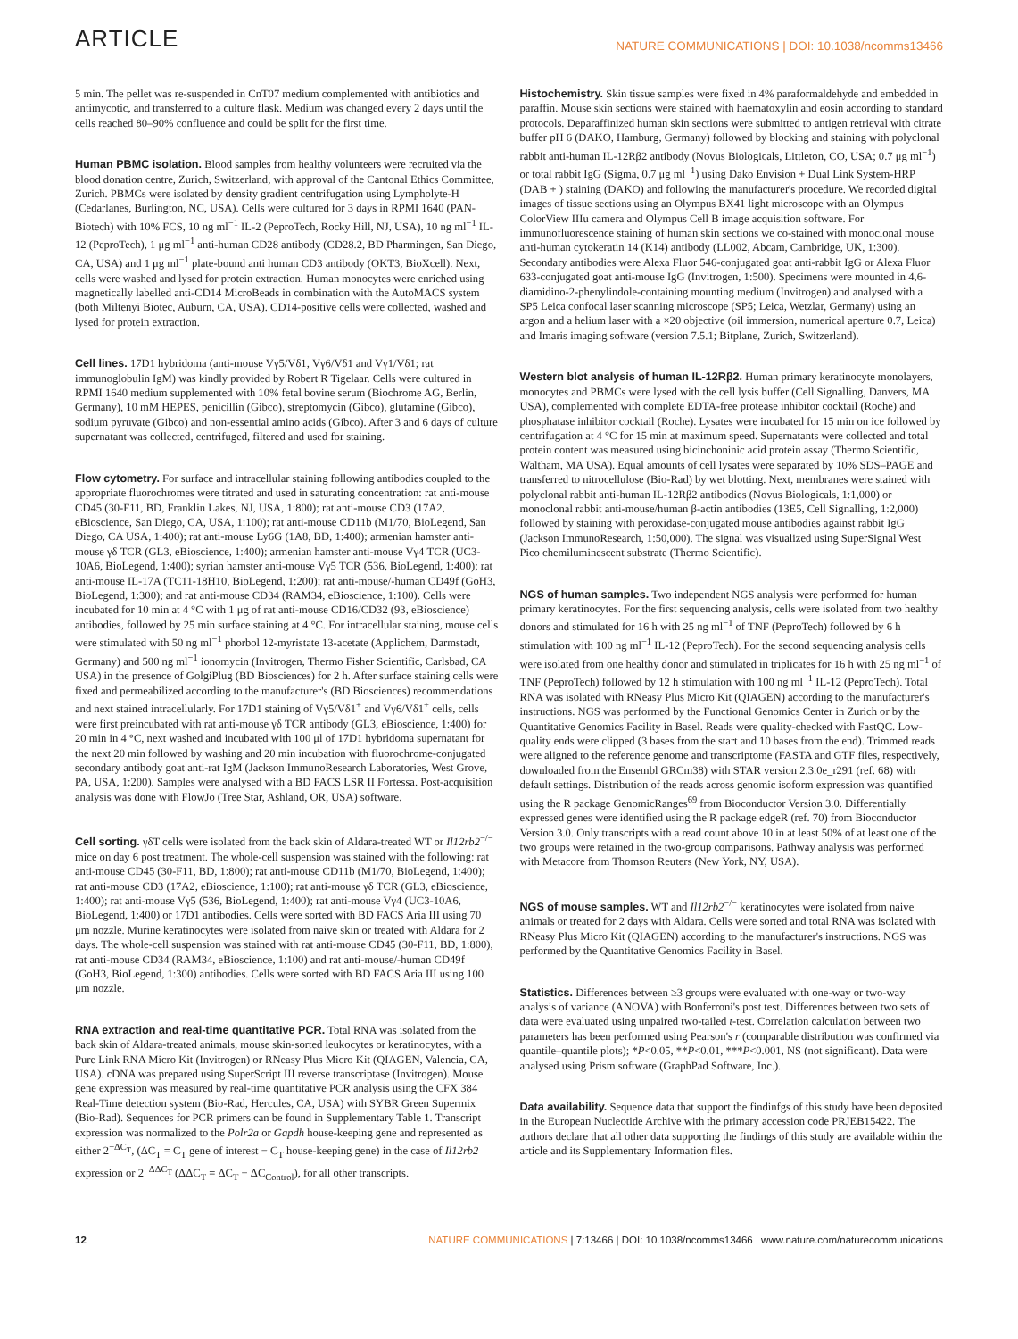ARTICLE
NATURE COMMUNICATIONS | DOI: 10.1038/ncomms13466
5 min. The pellet was re-suspended in CnT07 medium complemented with antibiotics and antimycotic, and transferred to a culture flask. Medium was changed every 2 days until the cells reached 80–90% confluence and could be split for the first time.
Human PBMC isolation. Blood samples from healthy volunteers were recruited via the blood donation centre, Zurich, Switzerland, with approval of the Cantonal Ethics Committee, Zurich. PBMCs were isolated by density gradient centrifugation using Lympholyte-H (Cedarlanes, Burlington, NC, USA). Cells were cultured for 3 days in RPMI 1640 (PAN-Biotech) with 10% FCS, 10 ng ml<sup>−1</sup> IL-2 (PeproTech, Rocky Hill, NJ, USA), 10 ng ml<sup>−1</sup> IL-12 (PeproTech), 1 μg ml<sup>−1</sup> anti-human CD28 antibody (CD28.2, BD Pharmingen, San Diego, CA, USA) and 1 μg ml<sup>−1</sup> plate-bound anti human CD3 antibody (OKT3, BioXcell). Next, cells were washed and lysed for protein extraction. Human monocytes were enriched using magnetically labelled anti-CD14 MicroBeads in combination with the AutoMACS system (both Miltenyi Biotec, Auburn, CA, USA). CD14-positive cells were collected, washed and lysed for protein extraction.
Cell lines. 17D1 hybridoma (anti-mouse Vγ5/Vδ1, Vγ6/Vδ1 and Vγ1/Vδ1; rat immunoglobulin IgM) was kindly provided by Robert R Tigelaar. Cells were cultured in RPMI 1640 medium supplemented with 10% fetal bovine serum (Biochrome AG, Berlin, Germany), 10 mM HEPES, penicillin (Gibco), streptomycin (Gibco), glutamine (Gibco), sodium pyruvate (Gibco) and non-essential amino acids (Gibco). After 3 and 6 days of culture supernatant was collected, centrifuged, filtered and used for staining.
Flow cytometry. For surface and intracellular staining following antibodies coupled to the appropriate fluorochromes were titrated and used in saturating concentration: rat anti-mouse CD45 (30-F11, BD, Franklin Lakes, NJ, USA, 1:800); rat anti-mouse CD3 (17A2, eBioscience, San Diego, CA, USA, 1:100); rat anti-mouse CD11b (M1/70, BioLegend, San Diego, CA USA, 1:400); rat anti-mouse Ly6G (1A8, BD, 1:400); armenian hamster anti-mouse γδ TCR (GL3, eBioscience, 1:400); armenian hamster anti-mouse Vγ4 TCR (UC3-10A6, BioLegend, 1:400); syrian hamster anti-mouse Vγ5 TCR (536, BioLegend, 1:400); rat anti-mouse IL-17A (TC11-18H10, BioLegend, 1:200); rat anti-mouse/-human CD49f (GoH3, BioLegend, 1:300); and rat anti-mouse CD34 (RAM34, eBioscience, 1:100). Cells were incubated for 10 min at 4 °C with 1 μg of rat anti-mouse CD16/CD32 (93, eBioscience) antibodies, followed by 25 min surface staining at 4 °C. For intracellular staining, mouse cells were stimulated with 50 ng ml<sup>−1</sup> phorbol 12-myristate 13-acetate (Applichem, Darmstadt, Germany) and 500 ng ml<sup>−1</sup> ionomycin (Invitrogen, Thermo Fisher Scientific, Carlsbad, CA USA) in the presence of GolgiPlug (BD Biosciences) for 2 h. After surface staining cells were fixed and permeabilized according to the manufacturer's (BD Biosciences) recommendations and next stained intracellularly. For 17D1 staining of Vγ5/Vδ1<sup>+</sup> and Vγ6/Vδ1<sup>+</sup> cells, cells were first preincubated with rat anti-mouse γδ TCR antibody (GL3, eBioscience, 1:400) for 20 min in 4 °C, next washed and incubated with 100 μl of 17D1 hybridoma supernatant for the next 20 min followed by washing and 20 min incubation with fluorochrome-conjugated secondary antibody goat anti-rat IgM (Jackson ImmunoResearch Laboratories, West Grove, PA, USA, 1:200). Samples were analysed with a BD FACS LSR II Fortessa. Post-acquisition analysis was done with FlowJo (Tree Star, Ashland, OR, USA) software.
Cell sorting. γδT cells were isolated from the back skin of Aldara-treated WT or Il12rb2<sup>−/−</sup> mice on day 6 post treatment. The whole-cell suspension was stained with the following: rat anti-mouse CD45 (30-F11, BD, 1:800); rat anti-mouse CD11b (M1/70, BioLegend, 1:400); rat anti-mouse CD3 (17A2, eBioscience, 1:100); rat anti-mouse γδ TCR (GL3, eBioscience, 1:400); rat anti-mouse Vγ5 (536, BioLegend, 1:400); rat anti-mouse Vγ4 (UC3-10A6, BioLegend, 1:400) or 17D1 antibodies. Cells were sorted with BD FACS Aria III using 70 μm nozzle. Murine keratinocytes were isolated from naive skin or treated with Aldara for 2 days. The whole-cell suspension was stained with rat anti-mouse CD45 (30-F11, BD, 1:800), rat anti-mouse CD34 (RAM34, eBioscience, 1:100) and rat anti-mouse/-human CD49f (GoH3, BioLegend, 1:300) antibodies. Cells were sorted with BD FACS Aria III using 100 μm nozzle.
RNA extraction and real-time quantitative PCR. Total RNA was isolated from the back skin of Aldara-treated animals, mouse skin-sorted leukocytes or keratinocytes, with a Pure Link RNA Micro Kit (Invitrogen) or RNeasy Plus Micro Kit (QIAGEN, Valencia, CA, USA). cDNA was prepared using SuperScript III reverse transcriptase (Invitrogen). Mouse gene expression was measured by real-time quantitative PCR analysis using the CFX 384 Real-Time detection system (Bio-Rad, Hercules, CA, USA) with SYBR Green Supermix (Bio-Rad). Sequences for PCR primers can be found in Supplementary Table 1. Transcript expression was normalized to the Polr2a or Gapdh house-keeping gene and represented as either 2<sup>−ΔC<sub>T</sub></sup>, (ΔC<sub>T</sub> = C<sub>T</sub> gene of interest − C<sub>T</sub> house-keeping gene) in the case of Il12rb2 expression or 2<sup>−ΔΔC<sub>T</sub></sup> (ΔΔC<sub>T</sub> = ΔC<sub>T</sub> − ΔC<sub>Control</sub>), for all other transcripts.
Histochemistry. Skin tissue samples were fixed in 4% paraformaldehyde and embedded in paraffin. Mouse skin sections were stained with haematoxylin and eosin according to standard protocols. Deparaffinized human skin sections were submitted to antigen retrieval with citrate buffer pH 6 (DAKO, Hamburg, Germany) followed by blocking and staining with polyclonal rabbit anti-human IL-12Rβ2 antibody (Novus Biologicals, Littleton, CO, USA; 0.7 μg ml<sup>−1</sup>) or total rabbit IgG (Sigma, 0.7 μg ml<sup>−1</sup>) using Dako Envision + Dual Link System-HRP (DAB + ) staining (DAKO) and following the manufacturer's procedure. We recorded digital images of tissue sections using an Olympus BX41 light microscope with an Olympus ColorView IIIu camera and Olympus Cell B image acquisition software. For immunofluorescence staining of human skin sections we co-stained with monoclonal mouse anti-human cytokeratin 14 (K14) antibody (LL002, Abcam, Cambridge, UK, 1:300). Secondary antibodies were Alexa Fluor 546-conjugated goat anti-rabbit IgG or Alexa Fluor 633-conjugated goat anti-mouse IgG (Invitrogen, 1:500). Specimens were mounted in 4,6-diamidino-2-phenylindole-containing mounting medium (Invitrogen) and analysed with a SP5 Leica confocal laser scanning microscope (SP5; Leica, Wetzlar, Germany) using an argon and a helium laser with a ×20 objective (oil immersion, numerical aperture 0.7, Leica) and Imaris imaging software (version 7.5.1; Bitplane, Zurich, Switzerland).
Western blot analysis of human IL-12Rβ2. Human primary keratinocyte monolayers, monocytes and PBMCs were lysed with the cell lysis buffer (Cell Signalling, Danvers, MA USA), complemented with complete EDTA-free protease inhibitor cocktail (Roche) and phosphatase inhibitor cocktail (Roche). Lysates were incubated for 15 min on ice followed by centrifugation at 4 °C for 15 min at maximum speed. Supernatants were collected and total protein content was measured using bicinchoninic acid protein assay (Thermo Scientific, Waltham, MA USA). Equal amounts of cell lysates were separated by 10% SDS–PAGE and transferred to nitrocellulose (Bio-Rad) by wet blotting. Next, membranes were stained with polyclonal rabbit anti-human IL-12Rβ2 antibodies (Novus Biologicals, 1:1,000) or monoclonal rabbit anti-mouse/human β-actin antibodies (13E5, Cell Signalling, 1:2,000) followed by staining with peroxidase-conjugated mouse antibodies against rabbit IgG (Jackson ImmunoResearch, 1:50,000). The signal was visualized using SuperSignal West Pico chemiluminescent substrate (Thermo Scientific).
NGS of human samples. Two independent NGS analysis were performed for human primary keratinocytes. For the first sequencing analysis, cells were isolated from two healthy donors and stimulated for 16 h with 25 ng ml<sup>−1</sup> of TNF (PeproTech) followed by 6 h stimulation with 100 ng ml<sup>−1</sup> IL-12 (PeproTech). For the second sequencing analysis cells were isolated from one healthy donor and stimulated in triplicates for 16 h with 25 ng ml<sup>−1</sup> of TNF (PeproTech) followed by 12 h stimulation with 100 ng ml<sup>−1</sup> IL-12 (PeproTech). Total RNA was isolated with RNeasy Plus Micro Kit (QIAGEN) according to the manufacturer's instructions. NGS was performed by the Functional Genomics Center in Zurich or by the Quantitative Genomics Facility in Basel. Reads were quality-checked with FastQC. Low-quality ends were clipped (3 bases from the start and 10 bases from the end). Trimmed reads were aligned to the reference genome and transcriptome (FASTA and GTF files, respectively, downloaded from the Ensembl GRCm38) with STAR version 2.3.0e_r291 (ref. 68) with default settings. Distribution of the reads across genomic isoform expression was quantified using the R package GenomicRanges<sup>69</sup> from Bioconductor Version 3.0. Differentially expressed genes were identified using the R package edgeR (ref. 70) from Bioconductor Version 3.0. Only transcripts with a read count above 10 in at least 50% of at least one of the two groups were retained in the two-group comparisons. Pathway analysis was performed with Metacore from Thomson Reuters (New York, NY, USA).
NGS of mouse samples. WT and Il12rb2<sup>−/−</sup> keratinocytes were isolated from naive animals or treated for 2 days with Aldara. Cells were sorted and total RNA was isolated with RNeasy Plus Micro Kit (QIAGEN) according to the manufacturer's instructions. NGS was performed by the Quantitative Genomics Facility in Basel.
Statistics. Differences between ≥3 groups were evaluated with one-way or two-way analysis of variance (ANOVA) with Bonferroni's post test. Differences between two sets of data were evaluated using unpaired two-tailed t-test. Correlation calculation between two parameters has been performed using Pearson's r (comparable distribution was confirmed via quantile–quantile plots); *P<0.05, **P<0.01, ***P<0.001, NS (not significant). Data were analysed using Prism software (GraphPad Software, Inc.).
Data availability. Sequence data that support the findinfgs of this study have been deposited in the European Nucleotide Archive with the primary accession code PRJEB15422. The authors declare that all other data supporting the findings of this study are available within the article and its Supplementary Information files.
12 NATURE COMMUNICATIONS | 7:13466 | DOI: 10.1038/ncomms13466 | www.nature.com/naturecommunications